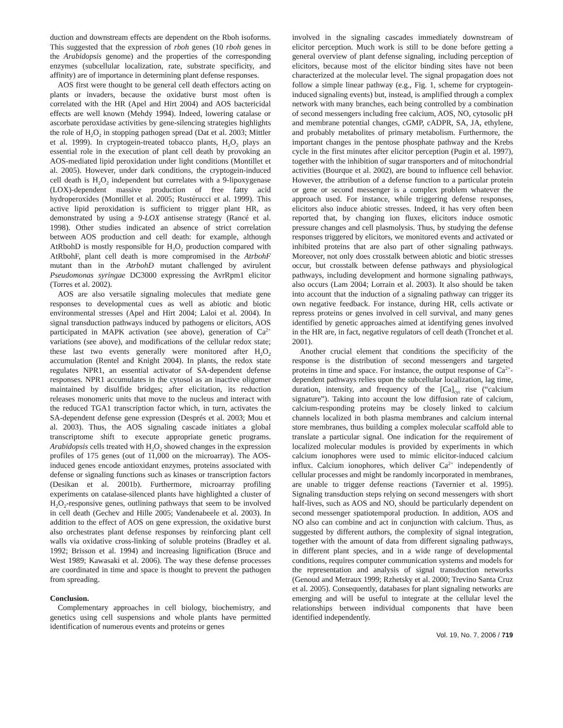duction and downstream effects are dependent on the Rboh isoforms. This suggested that the expression of rboh genes (10 rboh genes in the Arabidopsis genome) and the properties of the corresponding enzymes (subcellular localization, rate, substrate specificity, and affinity) are of importance in determining plant defense responses.
AOS first were thought to be general cell death effectors acting on plants or invaders, because the oxidative burst most often is correlated with the HR (Apel and Hirt 2004) and AOS bactericidal effects are well known (Mehdy 1994). Indeed, lowering catalase or ascorbate peroxidase activities by gene-silencing strategies highlights the role of H<sub>2</sub>O<sub>2</sub> in stopping pathogen spread (Dat et al. 2003; Mittler et al. 1999). In cryptogein-treated tobacco plants, H<sub>2</sub>O<sub>2</sub> plays an essential role in the execution of plant cell death by provoking an AOS-mediated lipid peroxidation under light conditions (Montillet et al. 2005). However, under dark conditions, the cryptogein-induced cell death is H<sub>2</sub>O<sub>2</sub> independent but correlates with a 9-lipoxygenase (LOX)-dependent massive production of free fatty acid hydroperoxides (Montillet et al. 2005; Rustérucci et al. 1999). This active lipid peroxidation is sufficient to trigger plant HR, as demonstrated by using a 9-LOX antisense strategy (Rancé et al. 1998). Other studies indicated an absence of strict correlation between AOS production and cell death: for example, although AtRbohD is mostly responsible for H<sub>2</sub>O<sub>2</sub> production compared with AtRbohF, plant cell death is more compromised in the AtrbohF mutant than in the AtrbohD mutant challenged by avirulent Pseudomonas syringae DC3000 expressing the AvrRpm1 elicitor (Torres et al. 2002).
AOS are also versatile signaling molecules that mediate gene responses to developmental cues as well as abiotic and biotic environmental stresses (Apel and Hirt 2004; Laloi et al. 2004). In signal transduction pathways induced by pathogens or elicitors, AOS participated in MAPK activation (see above), generation of Ca<sup>2+</sup> variations (see above), and modifications of the cellular redox state; these last two events generally were monitored after H<sub>2</sub>O<sub>2</sub> accumulation (Rentel and Knight 2004). In plants, the redox state regulates NPR1, an essential activator of SA-dependent defense responses. NPR1 accumulates in the cytosol as an inactive oligomer maintained by disulfide bridges; after elicitation, its reduction releases monomeric units that move to the nucleus and interact with the reduced TGA1 transcription factor which, in turn, activates the SA-dependent defense gene expression (Després et al. 2003; Mou et al. 2003). Thus, the AOS signaling cascade initiates a global transcriptome shift to execute appropriate genetic programs. Arabidopsis cells treated with H<sub>2</sub>O<sub>2</sub> showed changes in the expression profiles of 175 genes (out of 11,000 on the microarray). The AOS-induced genes encode antioxidant enzymes, proteins associated with defense or signaling functions such as kinases or transcription factors (Desikan et al. 2001b). Furthermore, microarray profiling experiments on catalase-silenced plants have highlighted a cluster of H<sub>2</sub>O<sub>2</sub>-responsive genes, outlining pathways that seem to be involved in cell death (Gechev and Hille 2005; Vandenabeele et al. 2003). In addition to the effect of AOS on gene expression, the oxidative burst also orchestrates plant defense responses by reinforcing plant cell walls via oxidative cross-linking of soluble proteins (Bradley et al. 1992; Brisson et al. 1994) and increasing lignification (Bruce and West 1989; Kawasaki et al. 2006). The way these defense processes are coordinated in time and space is thought to prevent the pathogen from spreading.
Conclusion.
Complementary approaches in cell biology, biochemistry, and genetics using cell suspensions and whole plants have permitted identification of numerous events and proteins or genes
involved in the signaling cascades immediately downstream of elicitor perception. Much work is still to be done before getting a general overview of plant defense signaling, including perception of elicitors, because most of the elicitor binding sites have not been characterized at the molecular level. The signal propagation does not follow a simple linear pathway (e.g., Fig. 1, scheme for cryptogein-induced signaling events) but, instead, is amplified through a complex network with many branches, each being controlled by a combination of second messengers including free calcium, AOS, NO, cytosolic pH and membrane potential changes, cGMP, cADPR, SA, JA, ethylene, and probably metabolites of primary metabolism. Furthermore, the important changes in the pentose phosphate pathway and the Krebs cycle in the first minutes after elicitor perception (Pugin et al. 1997), together with the inhibition of sugar transporters and of mitochondrial activities (Bourque et al. 2002), are bound to influence cell behavior. However, the attribution of a defense function to a particular protein or gene or second messenger is a complex problem whatever the approach used. For instance, while triggering defense responses, elicitors also induce abiotic stresses. Indeed, it has very often been reported that, by changing ion fluxes, elicitors induce osmotic pressure changes and cell plasmolysis. Thus, by studying the defense responses triggered by elicitors, we monitored events and activated or inhibited proteins that are also part of other signaling pathways. Moreover, not only does crosstalk between abiotic and biotic stresses occur, but crosstalk between defense pathways and physiological pathways, including development and hormone signaling pathways, also occurs (Lam 2004; Lorrain et al. 2003). It also should be taken into account that the induction of a signaling pathway can trigger its own negative feedback. For instance, during HR, cells activate or repress proteins or genes involved in cell survival, and many genes identified by genetic approaches aimed at identifying genes involved in the HR are, in fact, negative regulators of cell death (Tronchet et al. 2001).
Another crucial element that conditions the specificity of the response is the distribution of second messengers and targeted proteins in time and space. For instance, the output response of Ca<sup>2+</sup>-dependent pathways relies upon the subcellular localization, lag time, duration, intensity, and frequency of the [Ca]<sub>cyt</sub> rise (“calcium signature”). Taking into account the low diffusion rate of calcium, calcium-responding proteins may be closely linked to calcium channels localized in both plasma membranes and calcium internal store membranes, thus building a complex molecular scaffold able to translate a particular signal. One indication for the requirement of localized molecular modules is provided by experiments in which calcium ionophores were used to mimic elicitor-induced calcium influx. Calcium ionophores, which deliver Ca<sup>2+</sup> independently of cellular processes and might be randomly incorporated in membranes, are unable to trigger defense reactions (Tavernier et al. 1995). Signaling transduction steps relying on second messengers with short half-lives, such as AOS and NO, should be particularly dependent on second messenger spatiotemporal production. In addition, AOS and NO also can combine and act in conjunction with calcium. Thus, as suggested by different authors, the complexity of signal integration, together with the amount of data from different signaling pathways, in different plant species, and in a wide range of developmental conditions, requires computer communication systems and models for the representation and analysis of signal transduction networks (Genoud and Metraux 1999; Rzhetsky et al. 2000; Trevino Santa Cruz et al. 2005). Consequently, databases for plant signaling networks are emerging and will be useful to integrate at the cellular level the relationships between individual components that have been identified independently.
Vol. 19, No. 7, 2006 / 719